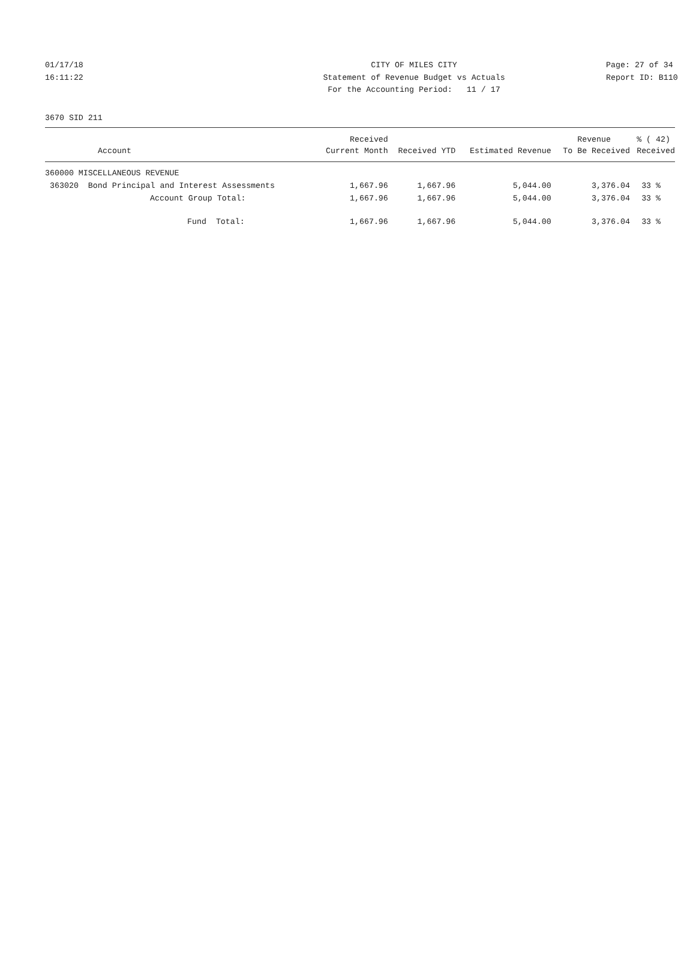01/17/18 CITY OF MILES CITY Page: 27 of 34
16:11:22 Statement of Revenue Budget vs Actuals Report ID: B110
For the Accounting Period: 11 / 17
3670 SID 211
| | Received | | | Revenue | % ( 42) |
| --- | --- | --- | --- | --- | --- |
| Account | Current Month | Received YTD | Estimated Revenue | To Be Received | Received |
| 360000 MISCELLANEOUS REVENUE | | | | | |
| 363020 Bond Principal and Interest Assessments | 1,667.96 | 1,667.96 | 5,044.00 | 3,376.04 | 33 % |
| Account Group Total: | 1,667.96 | 1,667.96 | 5,044.00 | 3,376.04 | 33 % |
| Fund Total: | 1,667.96 | 1,667.96 | 5,044.00 | 3,376.04 | 33 % |